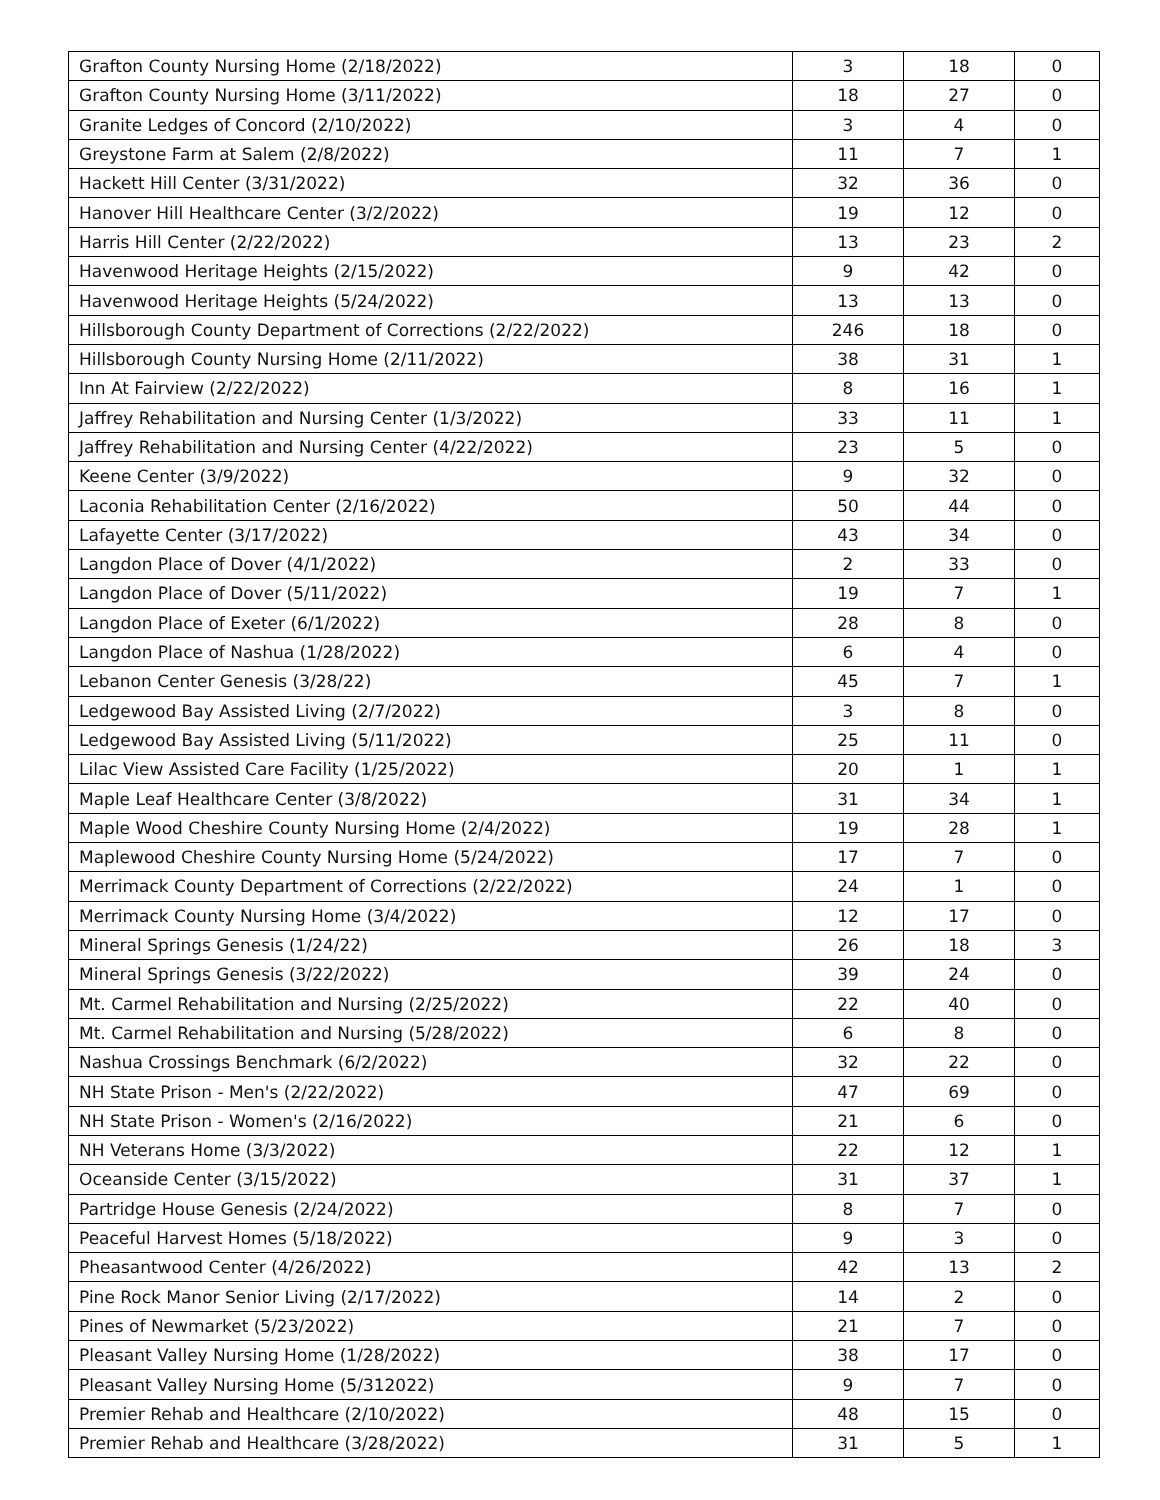| Grafton County Nursing Home (2/18/2022) | 3 | 18 | 0 |
| Grafton County Nursing Home (3/11/2022) | 18 | 27 | 0 |
| Granite Ledges of Concord (2/10/2022) | 3 | 4 | 0 |
| Greystone Farm at Salem (2/8/2022) | 11 | 7 | 1 |
| Hackett Hill Center (3/31/2022) | 32 | 36 | 0 |
| Hanover Hill Healthcare Center (3/2/2022) | 19 | 12 | 0 |
| Harris Hill Center (2/22/2022) | 13 | 23 | 2 |
| Havenwood Heritage Heights (2/15/2022) | 9 | 42 | 0 |
| Havenwood Heritage Heights (5/24/2022) | 13 | 13 | 0 |
| Hillsborough County Department of Corrections (2/22/2022) | 246 | 18 | 0 |
| Hillsborough County Nursing Home (2/11/2022) | 38 | 31 | 1 |
| Inn At Fairview (2/22/2022) | 8 | 16 | 1 |
| Jaffrey Rehabilitation and Nursing Center (1/3/2022) | 33 | 11 | 1 |
| Jaffrey Rehabilitation and Nursing Center (4/22/2022) | 23 | 5 | 0 |
| Keene Center (3/9/2022) | 9 | 32 | 0 |
| Laconia Rehabilitation Center (2/16/2022) | 50 | 44 | 0 |
| Lafayette Center (3/17/2022) | 43 | 34 | 0 |
| Langdon Place of Dover (4/1/2022) | 2 | 33 | 0 |
| Langdon Place of Dover (5/11/2022) | 19 | 7 | 1 |
| Langdon Place of Exeter (6/1/2022) | 28 | 8 | 0 |
| Langdon Place of Nashua (1/28/2022) | 6 | 4 | 0 |
| Lebanon Center Genesis (3/28/22) | 45 | 7 | 1 |
| Ledgewood Bay Assisted Living (2/7/2022) | 3 | 8 | 0 |
| Ledgewood Bay Assisted Living (5/11/2022) | 25 | 11 | 0 |
| Lilac View Assisted Care Facility (1/25/2022) | 20 | 1 | 1 |
| Maple Leaf Healthcare Center (3/8/2022) | 31 | 34 | 1 |
| Maple Wood Cheshire County Nursing Home (2/4/2022) | 19 | 28 | 1 |
| Maplewood Cheshire County Nursing Home (5/24/2022) | 17 | 7 | 0 |
| Merrimack County Department of Corrections (2/22/2022) | 24 | 1 | 0 |
| Merrimack County Nursing Home (3/4/2022) | 12 | 17 | 0 |
| Mineral Springs Genesis (1/24/22) | 26 | 18 | 3 |
| Mineral Springs Genesis (3/22/2022) | 39 | 24 | 0 |
| Mt. Carmel Rehabilitation and Nursing (2/25/2022) | 22 | 40 | 0 |
| Mt. Carmel Rehabilitation and Nursing (5/28/2022) | 6 | 8 | 0 |
| Nashua Crossings Benchmark (6/2/2022) | 32 | 22 | 0 |
| NH State Prison - Men's (2/22/2022) | 47 | 69 | 0 |
| NH State Prison - Women's (2/16/2022) | 21 | 6 | 0 |
| NH Veterans Home (3/3/2022) | 22 | 12 | 1 |
| Oceanside Center (3/15/2022) | 31 | 37 | 1 |
| Partridge House Genesis (2/24/2022) | 8 | 7 | 0 |
| Peaceful Harvest Homes (5/18/2022) | 9 | 3 | 0 |
| Pheasantwood Center (4/26/2022) | 42 | 13 | 2 |
| Pine Rock Manor Senior Living (2/17/2022) | 14 | 2 | 0 |
| Pines of Newmarket (5/23/2022) | 21 | 7 | 0 |
| Pleasant Valley Nursing Home (1/28/2022) | 38 | 17 | 0 |
| Pleasant Valley Nursing Home (5/312022) | 9 | 7 | 0 |
| Premier Rehab and Healthcare (2/10/2022) | 48 | 15 | 0 |
| Premier Rehab and Healthcare (3/28/2022) | 31 | 5 | 1 |